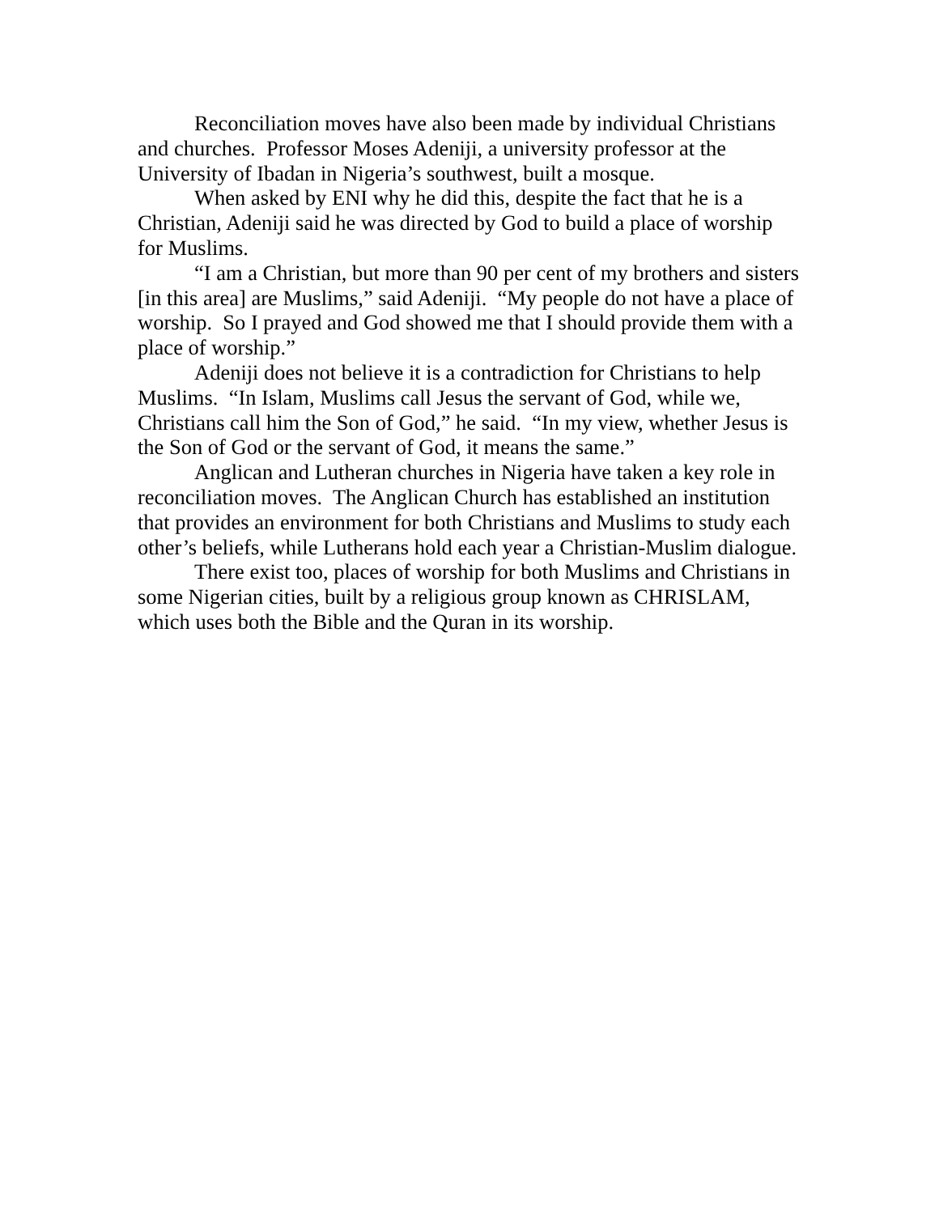Reconciliation moves have also been made by individual Christians and churches. Professor Moses Adeniji, a university professor at the University of Ibadan in Nigeria’s southwest, built a mosque.
When asked by ENI why he did this, despite the fact that he is a Christian, Adeniji said he was directed by God to build a place of worship for Muslims.
“I am a Christian, but more than 90 per cent of my brothers and sisters [in this area] are Muslims,” said Adeniji. “My people do not have a place of worship. So I prayed and God showed me that I should provide them with a place of worship.”
Adeniji does not believe it is a contradiction for Christians to help Muslims. “In Islam, Muslims call Jesus the servant of God, while we, Christians call him the Son of God,” he said. “In my view, whether Jesus is the Son of God or the servant of God, it means the same.”
Anglican and Lutheran churches in Nigeria have taken a key role in reconciliation moves. The Anglican Church has established an institution that provides an environment for both Christians and Muslims to study each other’s beliefs, while Lutherans hold each year a Christian-Muslim dialogue.
There exist too, places of worship for both Muslims and Christians in some Nigerian cities, built by a religious group known as CHRISLAM, which uses both the Bible and the Quran in its worship.